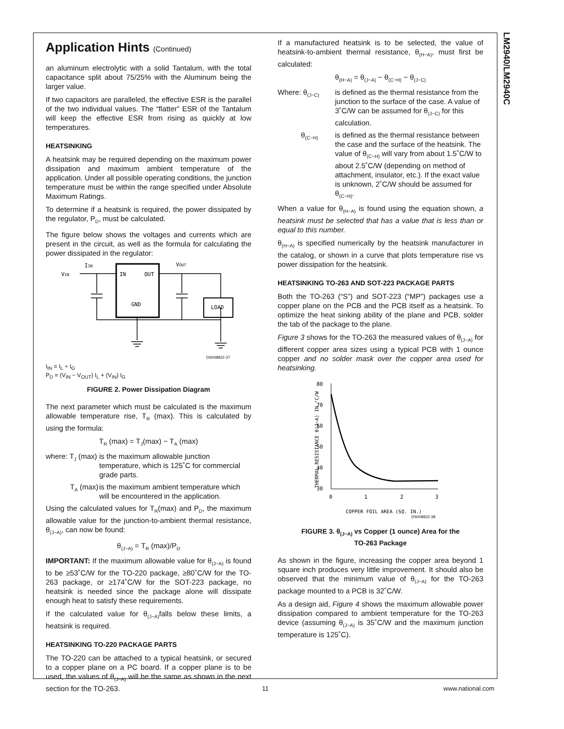LM2940/LM2940C
Application Hints (Continued)
an aluminum electrolytic with a solid Tantalum, with the total capacitance split about 75/25% with the Aluminum being the larger value.
If two capacitors are paralleled, the effective ESR is the parallel of the two individual values. The “flatter” ESR of the Tantalum will keep the effective ESR from rising as quickly at low temperatures.
HEATSINKING
A heatsink may be required depending on the maximum power dissipation and maximum ambient temperature of the application. Under all possible operating conditions, the junction temperature must be within the range specified under Absolute Maximum Ratings.
To determine if a heatsink is required, the power dissipated by the regulator, P<sub>D</sub>, must be calculated.
The figure below shows the voltages and currents which are present in the circuit, as well as the formula for calculating the power dissipated in the regulator:
IIN
VIN
VOUT
IN
OUT
GND
LOAD
DS008822-37
I<sub>IN</sub> = I<sub>L</sub> ÷ I<sub>G</sub>
P<sub>D</sub> = (V<sub>IN</sub> − V<sub>OUT</sub>) I<sub>L</sub> + (V<sub>IN</sub>) I<sub>G</sub>
FIGURE 2. Power Dissipation Diagram
The next parameter which must be calculated is the maximum allowable temperature rise, T<sub>R</sub> (max). This is calculated by using the formula:
T<sub>R</sub> (max) = T<sub>J</sub>(max) − T<sub>A</sub> (max)
where: T<sub>J</sub> (max)
is the maximum allowable junction temperature, which is 125˚C for commercial grade parts.
T<sub>A</sub> (max)
is the maximum ambient temperature which will be encountered in the application.
Using the calculated values for T<sub>R</sub>(max) and P<sub>D</sub>, the maximum allowable value for the junction-to-ambient thermal resistance, θ<sub>(J−A)</sub>, can now be found:
θ<sub>(J−A)</sub> = T<sub>R</sub> (max)/P<sub>D</sub>
IMPORTANT: If the maximum allowable value for θ<sub>(J−A)</sub> is found to be ≥53˚C/W for the TO-220 package, ≥80˚C/W for the TO-263 package, or ≥174˚C/W for the SOT-223 package, no heatsink is needed since the package alone will dissipate enough heat to satisfy these requirements.
If the calculated value for θ<sub>(J−A)</sub>falls below these limits, a heatsink is required.
HEATSINKING TO-220 PACKAGE PARTS
The TO-220 can be attached to a typical heatsink, or secured to a copper plane on a PC board. If a copper plane is to be used, the values of θ<sub>(J−A)</sub> will be the same as shown in the next section for the TO-263.
If a manufactured heatsink is to be selected, the value of heatsink-to-ambient thermal resistance, θ<sub>(H−A)</sub>, must first be calculated:
θ<sub>(H−A)</sub> = θ<sub>(J−A)</sub> − θ<sub>(C−H)</sub> − θ<sub>(J−C)</sub>
Where: θ<sub>(J−C)</sub>
is defined as the thermal resistance from the junction to the surface of the case. A value of 3˚C/W can be assumed for θ<sub>(J−C)</sub> for this calculation.
θ<sub>(C−H)</sub>
is defined as the thermal resistance between the case and the surface of the heatsink. The value of θ<sub>(C−H)</sub> will vary from about 1.5˚C/W to about 2.5˚C/W (depending on method of attachment, insulator, etc.). If the exact value is unknown, 2˚C/W should be assumed for θ<sub>(C−H)</sub>.
When a value for θ<sub>(H−A)</sub> is found using the equation shown, a heatsink must be selected that has a value that is less than or equal to this number.
θ<sub>(H−A)</sub> is specified numerically by the heatsink manufacturer in the catalog, or shown in a curve that plots temperature rise vs power dissipation for the heatsink.
HEATSINKING TO-263 AND SOT-223 PACKAGE PARTS
Both the TO-263 (“S”) and SOT-223 (“MP”) packages use a copper plane on the PCB and the PCB itself as a heatsink. To optimize the heat sinking ability of the plane and PCB, solder the tab of the package to the plane.
Figure 3 shows for the TO-263 the measured values of θ<sub>(J−A)</sub> for different copper area sizes using a typical PCB with 1 ounce copper and no solder mask over the copper area used for heatsinking.
THERMAL RESISTANCE θ(J−A) IN °C/W
80
70
60
50
40
30
0
1
2
3
COPPER FOIL AREA (SQ. IN.)
DS008822-38
FIGURE 3. θ<sub>(J−A)</sub> vs Copper (1 ounce) Area for the
TO-263 Package
As shown in the figure, increasing the copper area beyond 1 square inch produces very little improvement. It should also be observed that the minimum value of θ<sub>(J−A)</sub> for the TO-263 package mounted to a PCB is 32˚C/W.
As a design aid, Figure 4 shows the maximum allowable power dissipation compared to ambient temperature for the TO-263 device (assuming θ<sub>(J−A)</sub> is 35˚C/W and the maximum junction temperature is 125˚C).
11 www.national.com